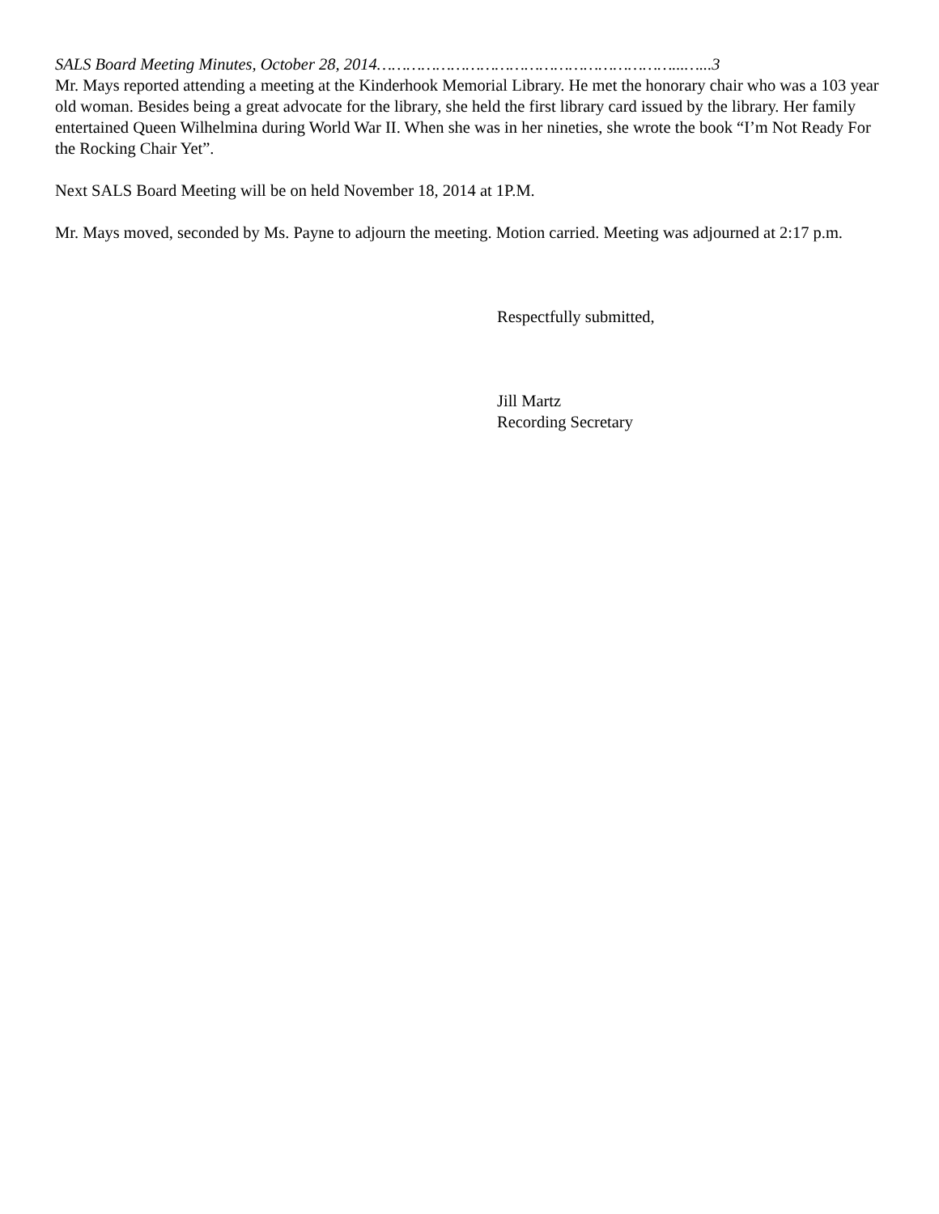SALS Board Meeting Minutes, October 28, 2014……………………………………………………...…...3
Mr. Mays reported attending a meeting at the Kinderhook Memorial Library. He met the honorary chair who was a 103 year old woman. Besides being a great advocate for the library, she held the first library card issued by the library. Her family entertained Queen Wilhelmina during World War II. When she was in her nineties, she wrote the book “I’m Not Ready For the Rocking Chair Yet”.
Next SALS Board Meeting will be on held November 18, 2014 at 1P.M.
Mr. Mays moved, seconded by Ms. Payne to adjourn the meeting. Motion carried. Meeting was adjourned at 2:17 p.m.
Respectfully submitted,
Jill Martz
Recording Secretary